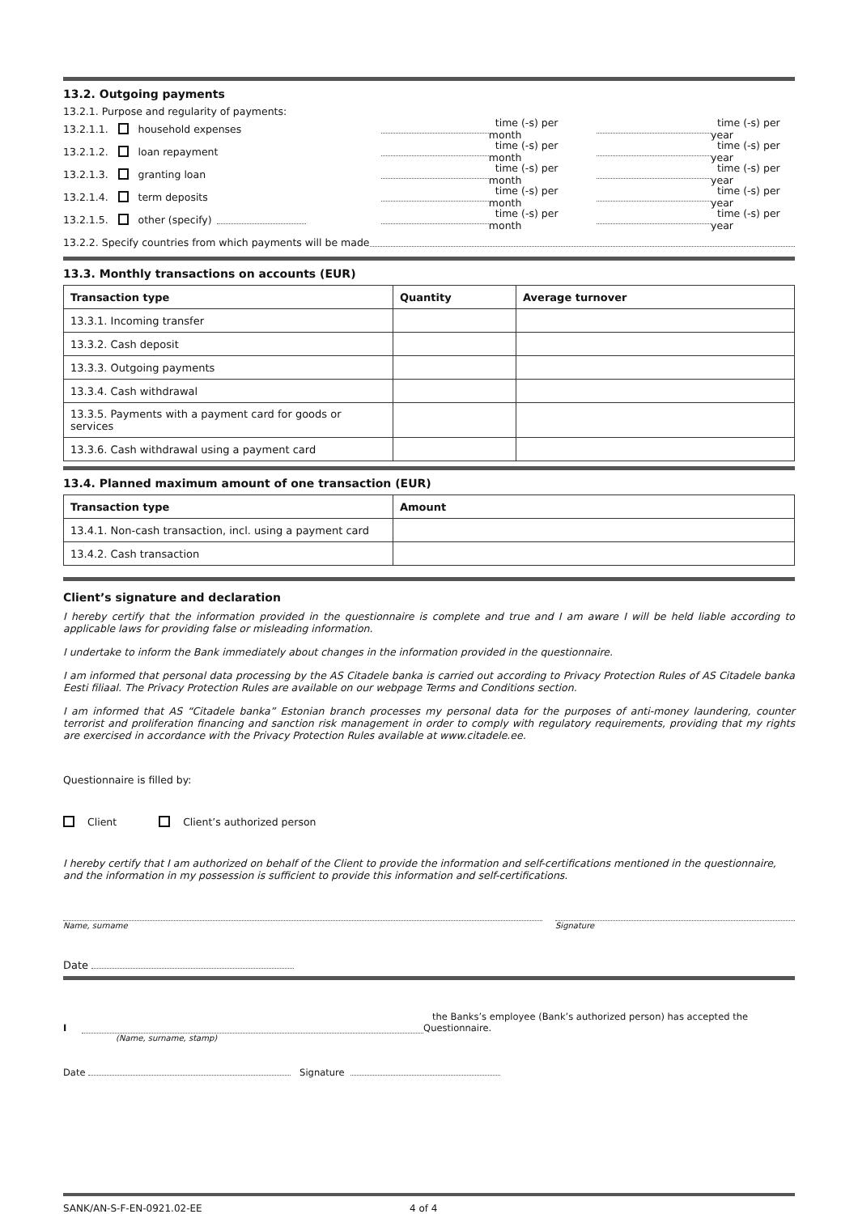13.2. Outgoing payments
13.2.1. Purpose and regularity of payments:
13.2.1.1. household expenses time (-s) per month time (-s) per year
13.2.1.2. loan repayment time (-s) per month time (-s) per year
13.2.1.3. granting loan time (-s) per month time (-s) per year
13.2.1.4. term deposits time (-s) per month time (-s) per year
13.2.1.5. other (specify) time (-s) per month time (-s) per year
13.2.2. Specify countries from which payments will be made
13.3. Monthly transactions on accounts (EUR)
| Transaction type | Quantity | Average turnover |
| --- | --- | --- |
| 13.3.1. Incoming transfer | | |
| 13.3.2. Cash deposit | | |
| 13.3.3. Outgoing payments | | |
| 13.3.4. Cash withdrawal | | |
| 13.3.5. Payments with a payment card for goods or services | | |
| 13.3.6. Cash withdrawal using a payment card | | |
13.4. Planned maximum amount of one transaction (EUR)
| Transaction type | Amount |
| --- | --- |
| 13.4.1. Non-cash transaction, incl. using a payment card | |
| 13.4.2. Cash transaction | |
Client’s signature and declaration
I hereby certify that the information provided in the questionnaire is complete and true and I am aware I will be held liable according to applicable laws for providing false or misleading information.
I undertake to inform the Bank immediately about changes in the information provided in the questionnaire.
I am informed that personal data processing by the AS Citadele banka is carried out according to Privacy Protection Rules of AS Citadele banka Eesti filiaal. The Privacy Protection Rules are available on our webpage Terms and Conditions section.
I am informed that AS “Citadele banka” Estonian branch processes my personal data for the purposes of anti-money laundering, counter terrorist and proliferation financing and sanction risk management in order to comply with regulatory requirements, providing that my rights are exercised in accordance with the Privacy Protection Rules available at www.citadele.ee.
Questionnaire is filled by:
Client Client’s authorized person
I hereby certify that I am authorized on behalf of the Client to provide the information and self-certifications mentioned in the questionnaire, and the information in my possession is sufficient to provide this information and self-certifications.
Name, surname Signature
Date
I the Banks’s employee (Bank’s authorized person) has accepted the Questionnaire.
(Name, surname, stamp)
Date Signature
SANK/AN-S-F-EN-0921.02-EE 4 of 4